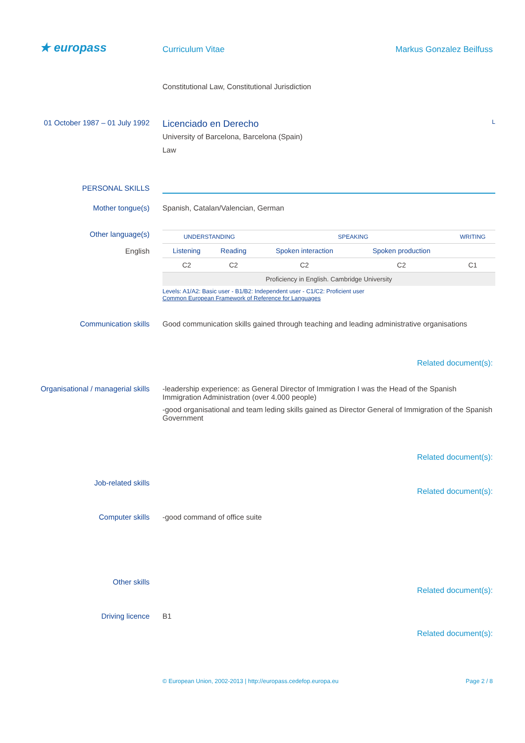★ europass
Curriculum Vitae Markus Gonzalez Beilfuss
Constitutional Law, Constitutional Jurisdiction
01 October 1987 – 01 July 1992
Licenciado en Derecho
University of Barcelona, Barcelona (Spain)
Law
L
PERSONAL SKILLS
Mother tongue(s) Spanish, Catalan/Valencian, German
Other language(s)
English
| UNDERSTANDING | | SPEAKING | | WRITING |
| Listening | Reading | Spoken interaction | Spoken production | |
| C2 | C2 | C2 | C2 | C1 |
| Proficiency in English. Cambridge University | | | | |
Levels: A1/A2: Basic user - B1/B2: Independent user - C1/C2: Proficient user
Common European Framework of Reference for Languages
Communication skills Good communication skills gained through teaching and leading administrative organisations
Related document(s):
Organisational / managerial skills
-leadership experience: as General Director of Immigration I was the Head of the Spanish Immigration Administration (over 4.000 people)
-good organisational and team leding skills gained as Director General of Immigration of the Spanish Government
Related document(s):
Job-related skills
Related document(s):
Computer skills -good command of office suite
Other skills
Related document(s):
Driving licence B1
Related document(s):
© European Union, 2002-2013 | http://europass.cedefop.europa.eu
Page 2 / 8